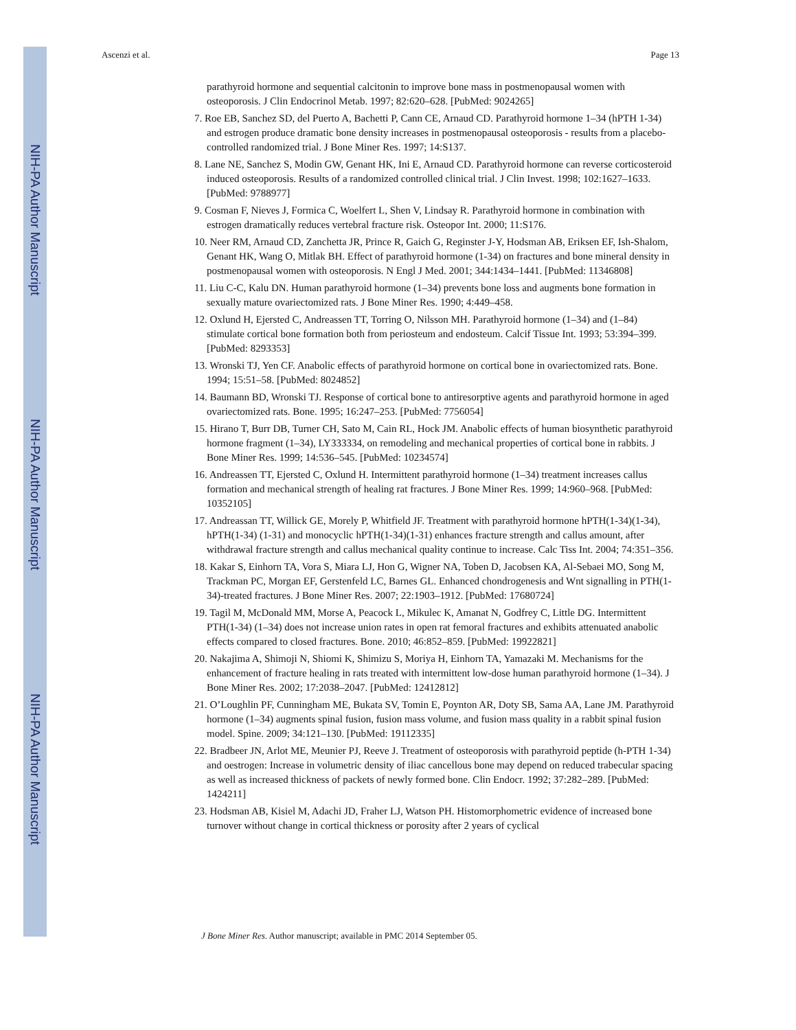NIH-PA Author Manuscript
NIH-PA Author Manuscript
NIH-PA Author Manuscript
Ascenzi et al. Page 13
parathyroid hormone and sequential calcitonin to improve bone mass in postmenopausal women with osteoporosis. J Clin Endocrinol Metab. 1997; 82:620–628. [PubMed: 9024265]
7. Roe EB, Sanchez SD, del Puerto A, Bachetti P, Cann CE, Arnaud CD. Parathyroid hormone 1–34 (hPTH 1-34) and estrogen produce dramatic bone density increases in postmenopausal osteoporosis - results from a placebo-controlled randomized trial. J Bone Miner Res. 1997; 14:S137.
8. Lane NE, Sanchez S, Modin GW, Genant HK, Ini E, Arnaud CD. Parathyroid hormone can reverse corticosteroid induced osteoporosis. Results of a randomized controlled clinical trial. J Clin Invest. 1998; 102:1627–1633. [PubMed: 9788977]
9. Cosman F, Nieves J, Formica C, Woelfert L, Shen V, Lindsay R. Parathyroid hormone in combination with estrogen dramatically reduces vertebral fracture risk. Osteopor Int. 2000; 11:S176.
10. Neer RM, Arnaud CD, Zanchetta JR, Prince R, Gaich G, Reginster J-Y, Hodsman AB, Eriksen EF, Ish-Shalom, Genant HK, Wang O, Mitlak BH. Effect of parathyroid hormone (1-34) on fractures and bone mineral density in postmenopausal women with osteoporosis. N Engl J Med. 2001; 344:1434–1441. [PubMed: 11346808]
11. Liu C-C, Kalu DN. Human parathyroid hormone (1–34) prevents bone loss and augments bone formation in sexually mature ovariectomized rats. J Bone Miner Res. 1990; 4:449–458.
12. Oxlund H, Ejersted C, Andreassen TT, Torring O, Nilsson MH. Parathyroid hormone (1–34) and (1–84) stimulate cortical bone formation both from periosteum and endosteum. Calcif Tissue Int. 1993; 53:394–399. [PubMed: 8293353]
13. Wronski TJ, Yen CF. Anabolic effects of parathyroid hormone on cortical bone in ovariectomized rats. Bone. 1994; 15:51–58. [PubMed: 8024852]
14. Baumann BD, Wronski TJ. Response of cortical bone to antiresorptive agents and parathyroid hormone in aged ovariectomized rats. Bone. 1995; 16:247–253. [PubMed: 7756054]
15. Hirano T, Burr DB, Turner CH, Sato M, Cain RL, Hock JM. Anabolic effects of human biosynthetic parathyroid hormone fragment (1–34), LY333334, on remodeling and mechanical properties of cortical bone in rabbits. J Bone Miner Res. 1999; 14:536–545. [PubMed: 10234574]
16. Andreassen TT, Ejersted C, Oxlund H. Intermittent parathyroid hormone (1–34) treatment increases callus formation and mechanical strength of healing rat fractures. J Bone Miner Res. 1999; 14:960–968. [PubMed: 10352105]
17. Andreassan TT, Willick GE, Morely P, Whitfield JF. Treatment with parathyroid hormone hPTH(1-34)(1-34), hPTH(1-34) (1-31) and monocyclic hPTH(1-34)(1-31) enhances fracture strength and callus amount, after withdrawal fracture strength and callus mechanical quality continue to increase. Calc Tiss Int. 2004; 74:351–356.
18. Kakar S, Einhorn TA, Vora S, Miara LJ, Hon G, Wigner NA, Toben D, Jacobsen KA, Al-Sebaei MO, Song M, Trackman PC, Morgan EF, Gerstenfeld LC, Barnes GL. Enhanced chondrogenesis and Wnt signalling in PTH(1-34)-treated fractures. J Bone Miner Res. 2007; 22:1903–1912. [PubMed: 17680724]
19. Tagil M, McDonald MM, Morse A, Peacock L, Mikulec K, Amanat N, Godfrey C, Little DG. Intermittent PTH(1-34) (1–34) does not increase union rates in open rat femoral fractures and exhibits attenuated anabolic effects compared to closed fractures. Bone. 2010; 46:852–859. [PubMed: 19922821]
20. Nakajima A, Shimoji N, Shiomi K, Shimizu S, Moriya H, Einhorn TA, Yamazaki M. Mechanisms for the enhancement of fracture healing in rats treated with intermittent low-dose human parathyroid hormone (1–34). J Bone Miner Res. 2002; 17:2038–2047. [PubMed: 12412812]
21. O’Loughlin PF, Cunningham ME, Bukata SV, Tomin E, Poynton AR, Doty SB, Sama AA, Lane JM. Parathyroid hormone (1–34) augments spinal fusion, fusion mass volume, and fusion mass quality in a rabbit spinal fusion model. Spine. 2009; 34:121–130. [PubMed: 19112335]
22. Bradbeer JN, Arlot ME, Meunier PJ, Reeve J. Treatment of osteoporosis with parathyroid peptide (h-PTH 1-34) and oestrogen: Increase in volumetric density of iliac cancellous bone may depend on reduced trabecular spacing as well as increased thickness of packets of newly formed bone. Clin Endocr. 1992; 37:282–289. [PubMed: 1424211]
23. Hodsman AB, Kisiel M, Adachi JD, Fraher LJ, Watson PH. Histomorphometric evidence of increased bone turnover without change in cortical thickness or porosity after 2 years of cyclical
J Bone Miner Res. Author manuscript; available in PMC 2014 September 05.